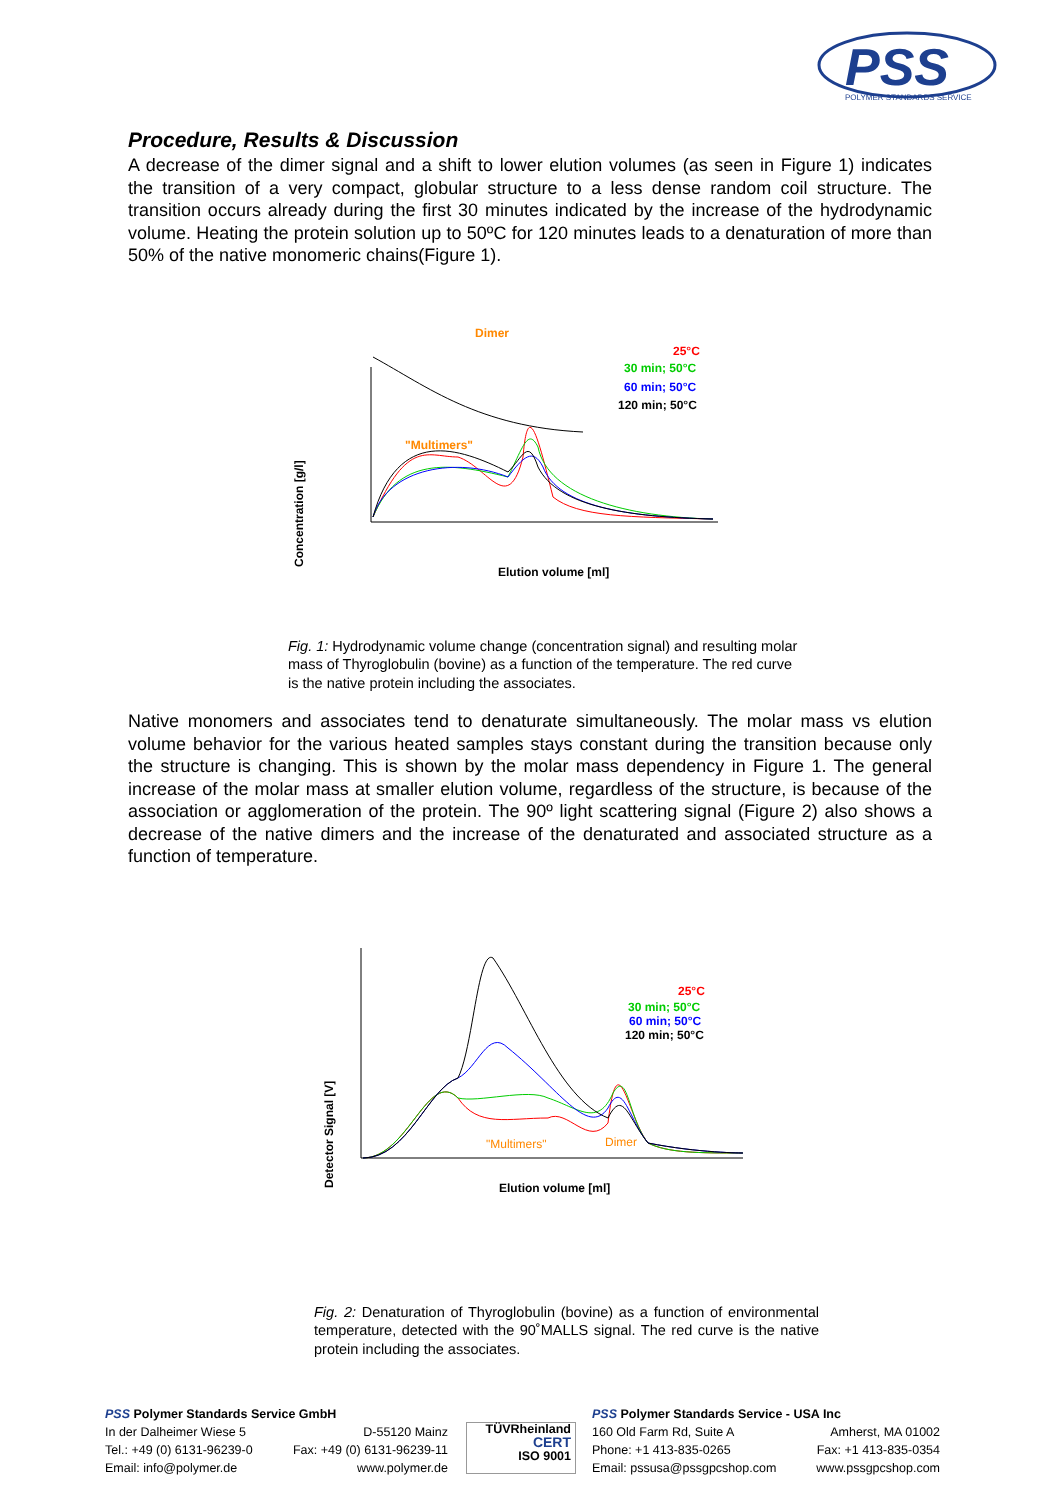PSS
POLYMER STANDARDS SERVICE
Procedure, Results & Discussion
A decrease of the dimer signal and a shift to lower elution volumes (as seen in Figure 1) indicates the transition of a very compact, globular structure to a less dense random coil structure. The transition occurs already during the first 30 minutes indicated by the increase of the hydrodynamic volume. Heating the protein solution up to 50ºC for 120 minutes leads to a denaturation of more than 50% of the native monomeric chains(Figure 1).
Concentration [g/l]
Dimer
"Multimers"
25°C
30 min; 50°C
60 min; 50°C
120 min; 50°C
Elution volume [ml]
Fig. 1: Hydrodynamic volume change (concentration signal) and resulting molar mass of Thyroglobulin (bovine) as a function of the temperature. The red curve is the native protein including the associates.
Native monomers and associates tend to denaturate simultaneously. The molar mass vs elution volume behavior for the various heated samples stays constant during the transition because only the structure is changing. This is shown by the molar mass dependency in Figure 1. The general increase of the molar mass at smaller elution volume, regardless of the structure, is because of the association or agglomeration of the protein. The 90º light scattering signal (Figure 2) also shows a decrease of the native dimers and the increase of the denaturated and associated structure as a function of temperature.
Detector Signal [V]
"Multimers"
Dimer
25°C
30 min; 50°C
60 min; 50°C
120 min; 50°C
Elution volume [ml]
Fig. 2: Denaturation of Thyroglobulin (bovine) as a function of environmental temperature, detected with the 90˚MALLS signal. The red curve is the native protein including the associates.
PSS Polymer Standards Service GmbH
In der Dalheimer Wiese 5 D-55120 Mainz
Tel.: +49 (0) 6131-96239-0 Fax: +49 (0) 6131-96239-11
Email: info@polymer.de www.polymer.de
TÜVRheinland
CERT
ISO 9001
PSS Polymer Standards Service - USA Inc
160 Old Farm Rd, Suite A Amherst, MA 01002
Phone: +1 413-835-0265 Fax: +1 413-835-0354
Email: pssusa@pssgpcshop.com www.pssgpcshop.com